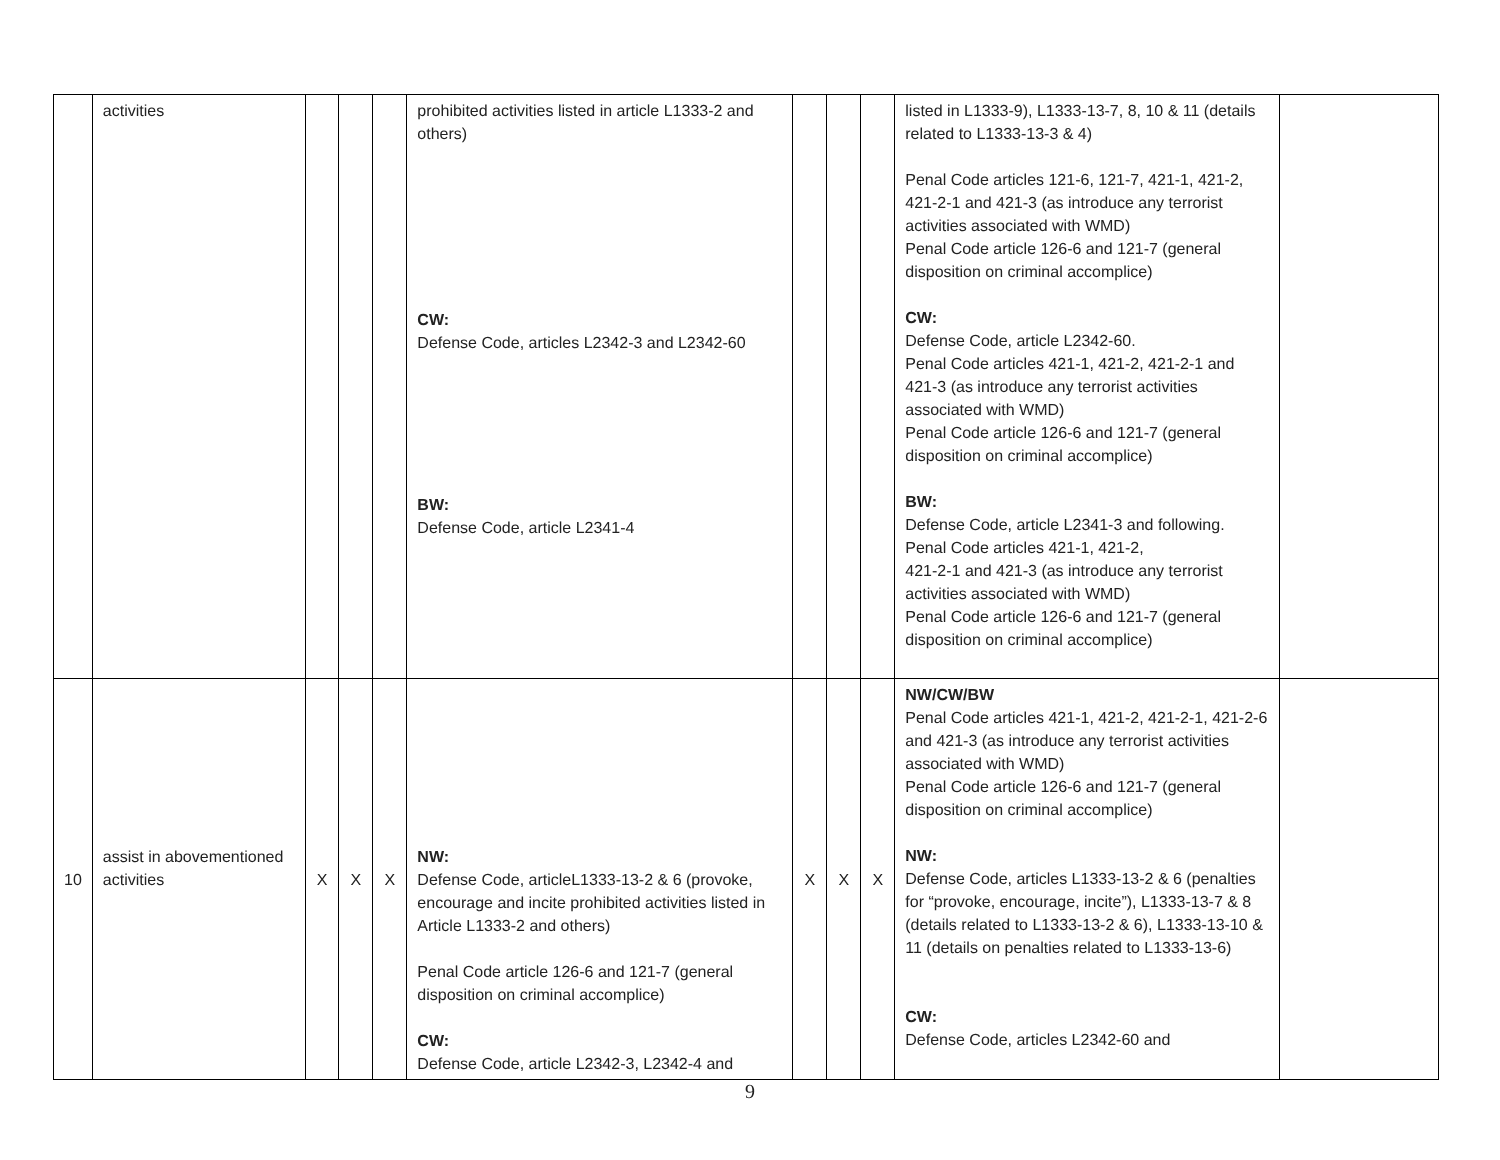| | activities | | | | prohibited activities listed in article L1333-2 and others) CW: Defense Code, articles L2342-3 and L2342-60 BW: Defense Code, article L2341-4 | | | | listed in L1333-9), L1333-13-7, 8, 10 & 11 (details related to L1333-13-3 & 4) Penal Code articles 121-6, 121-7, 421-1, 421-2, 421-2-1 and 421-3 (as introduce any terrorist activities associated with WMD) Penal Code article 126-6 and 121-7 (general disposition on criminal accomplice) CW: Defense Code, article L2342-60. Penal Code articles 421-1, 421-2, 421-2-1 and 421-3 (as introduce any terrorist activities associated with WMD) Penal Code article 126-6 and 121-7 (general disposition on criminal accomplice) BW: Defense Code, article L2341-3 and following. Penal Code articles 421-1, 421-2, 421-2-1 and 421-3 (as introduce any terrorist activities associated with WMD) Penal Code article 126-6 and 121-7 (general disposition on criminal accomplice) | |
| 10 | assist in abovementioned activities | X | X | X | NW: Defense Code, articleL1333-13-2 & 6 (provoke, encourage and incite prohibited activities listed in Article L1333-2 and others) Penal Code article 126-6 and 121-7 (general disposition on criminal accomplice) CW: Defense Code, article L2342-3, L2342-4 and | X | X | X | NW/CW/BW Penal Code articles 421-1, 421-2, 421-2-1, 421-2-6 and 421-3 (as introduce any terrorist activities associated with WMD) Penal Code article 126-6 and 121-7 (general disposition on criminal accomplice) NW: Defense Code, articles L1333-13-2 & 6 (penalties for “provoke, encourage, incite”), L1333-13-7 & 8 (details related to L1333-13-2 & 6), L1333-13-10 & 11 (details on penalties related to L1333-13-6) CW: Defense Code, articles L2342-60 and | |
9